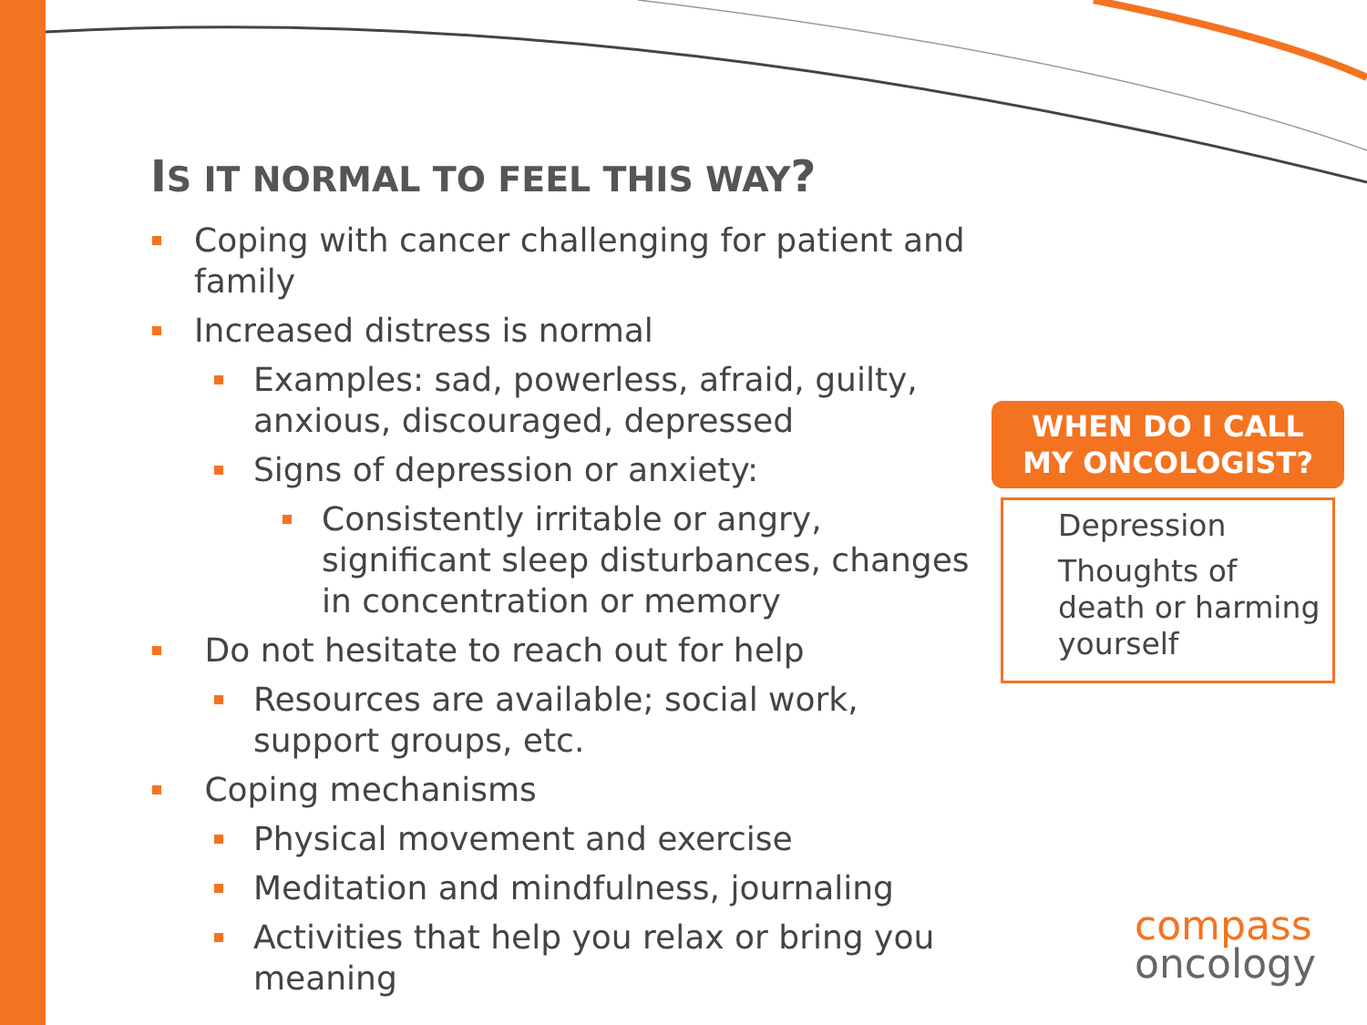IS IT NORMAL TO FEEL THIS WAY?
Coping with cancer challenging for patient and family
Increased distress is normal
Examples: sad, powerless, afraid, guilty, anxious, discouraged, depressed
Signs of depression or anxiety:
Consistently irritable or angry, significant sleep disturbances, changes in concentration or memory
Do not hesitate to reach out for help
Resources are available; social work, support groups, etc.
Coping mechanisms
Physical movement and exercise
Meditation and mindfulness, journaling
Activities that help you relax or bring you meaning
WHEN DO I CALL
MY ONCOLOGIST?
Depression
Thoughts of death or harming yourself
compass
oncology